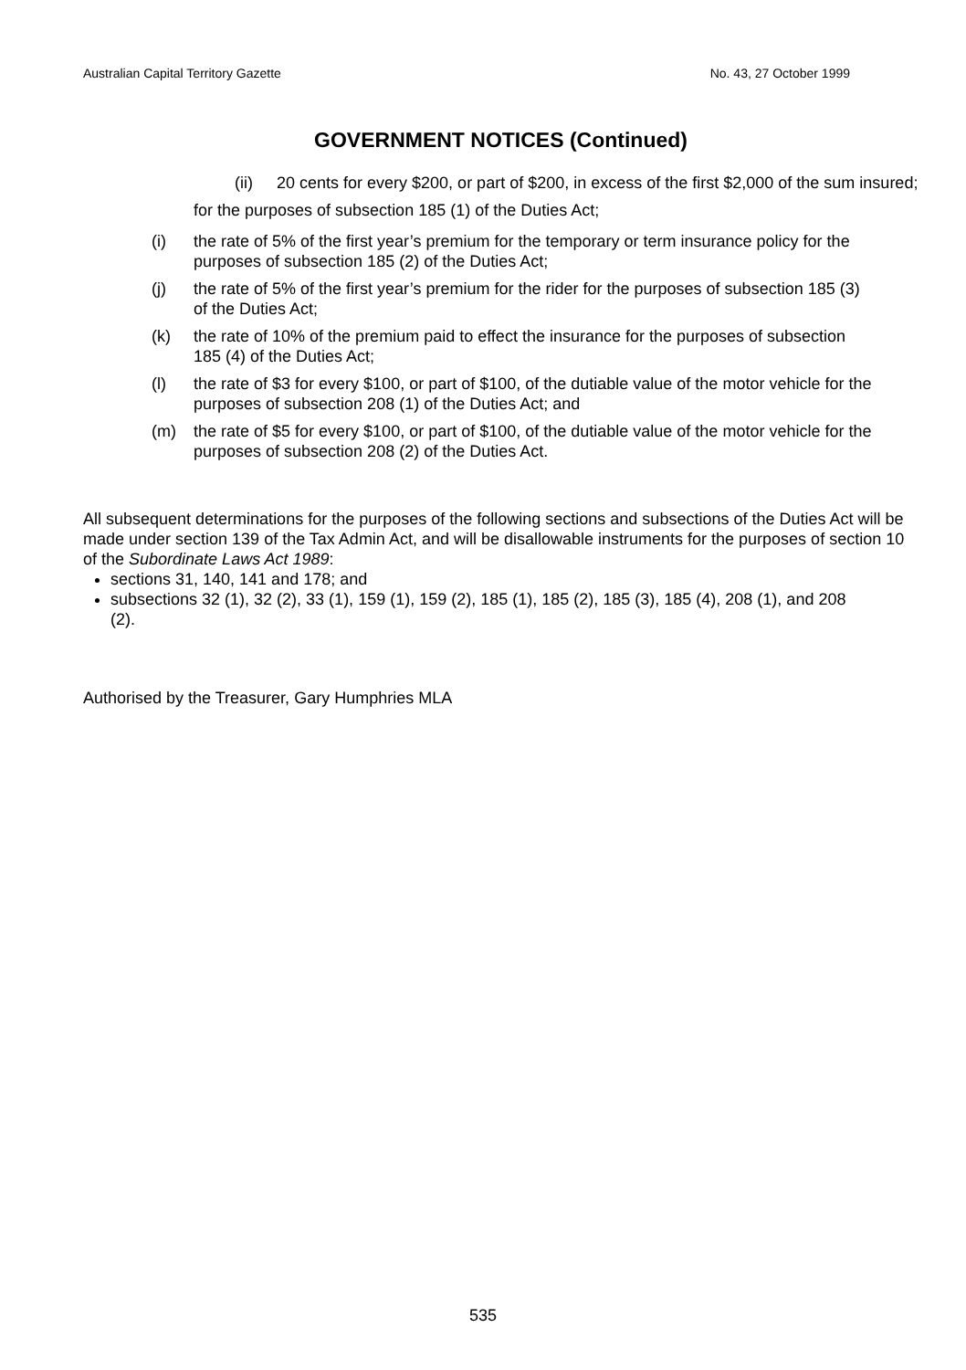Australian Capital Territory Gazette No. 43, 27 October 1999
GOVERNMENT NOTICES (Continued)
(ii) 20 cents for every $200, or part of $200, in excess of the first $2,000 of the sum insured;
for the purposes of subsection 185 (1) of the Duties Act;
(i) the rate of 5% of the first year’s premium for the temporary or term insurance policy for the purposes of subsection 185 (2) of the Duties Act;
(j) the rate of 5% of the first year’s premium for the rider for the purposes of subsection 185 (3) of the Duties Act;
(k) the rate of 10% of the premium paid to effect the insurance for the purposes of subsection 185 (4) of the Duties Act;
(l) the rate of $3 for every $100, or part of $100, of the dutiable value of the motor vehicle for the purposes of subsection 208 (1) of the Duties Act; and
(m) the rate of $5 for every $100, or part of $100, of the dutiable value of the motor vehicle for the purposes of subsection 208 (2) of the Duties Act.
All subsequent determinations for the purposes of the following sections and subsections of the Duties Act will be made under section 139 of the Tax Admin Act, and will be disallowable instruments for the purposes of section 10 of the Subordinate Laws Act 1989:
sections 31, 140, 141 and 178; and
subsections 32 (1), 32 (2), 33 (1), 159 (1), 159 (2), 185 (1), 185 (2), 185 (3), 185 (4), 208 (1), and 208 (2).
Authorised by the Treasurer, Gary Humphries MLA
535